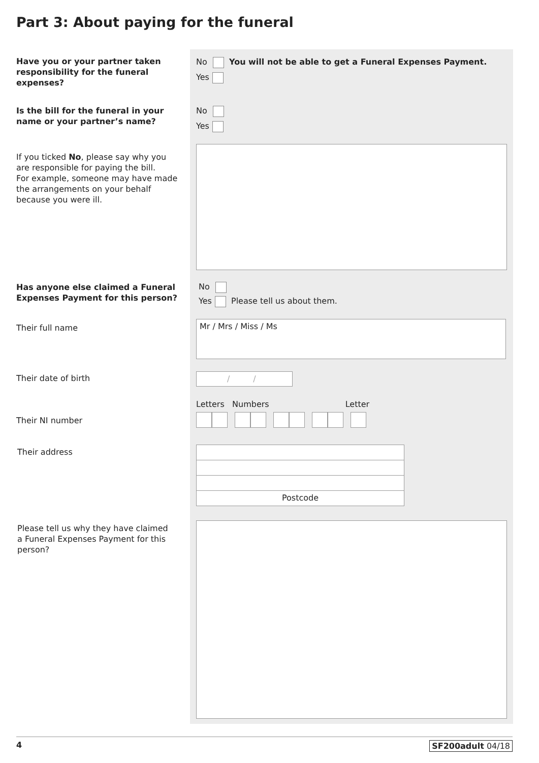Part 3: About paying for the funeral
Have you or your partner taken responsibility for the funeral expenses?
No You will not be able to get a Funeral Expenses Payment.
Yes
Is the bill for the funeral in your name or your partner’s name?
No
Yes
If you ticked No, please say why you are responsible for paying the bill.
For example, someone may have made the arrangements on your behalf because you were ill.
Has anyone else claimed a Funeral Expenses Payment for this person?
No
Yes Please tell us about them.
Their full name Mr / Mrs / Miss / Ms
Their date of birth / /
Letters Numbers Letter
Their NI number
Their address
Postcode
Please tell us why they have claimed a Funeral Expenses Payment for this person?
4 SF200adult 04/18